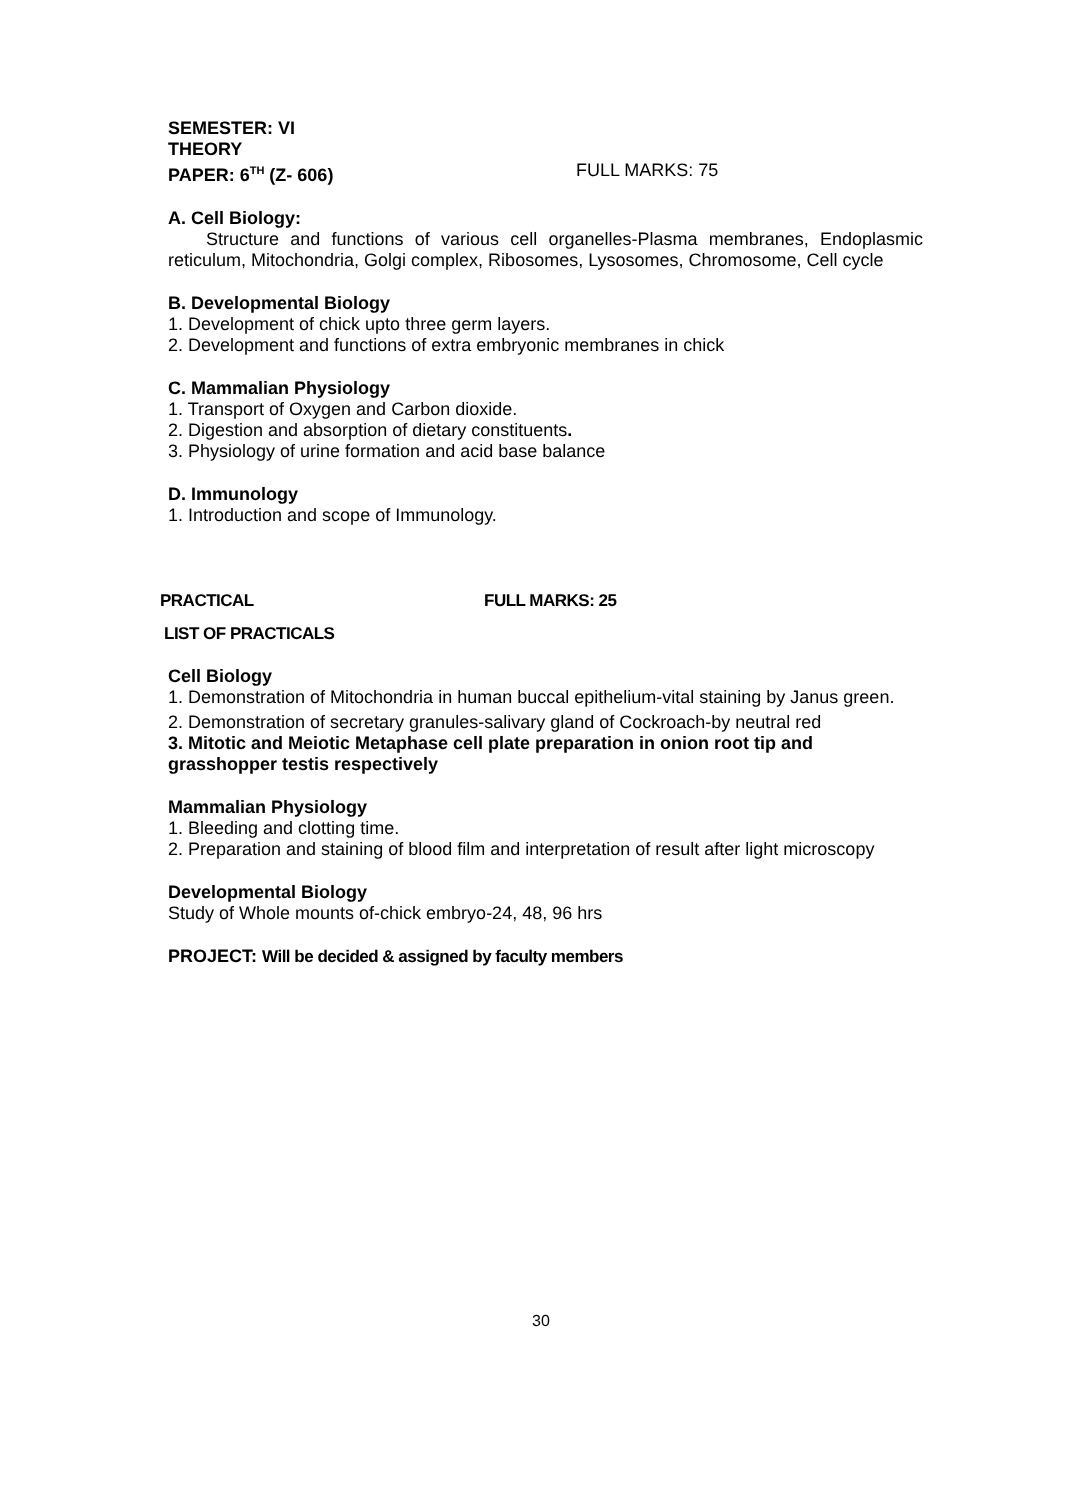SEMESTER: VI
THEORY
PAPER: 6<sup>TH</sup> (Z- 606) FULL MARKS: 75
A. Cell Biology:
Structure and functions of various cell organelles-Plasma membranes, Endoplasmic reticulum, Mitochondria, Golgi complex, Ribosomes, Lysosomes, Chromosome, Cell cycle
B. Developmental Biology
1. Development of chick upto three germ layers.
2. Development and functions of extra embryonic membranes in chick
C. Mammalian Physiology
1. Transport of Oxygen and Carbon dioxide.
2. Digestion and absorption of dietary constituents.
3. Physiology of urine formation and acid base balance
D. Immunology
1. Introduction and scope of Immunology.
PRACTICAL FULL MARKS: 25
LIST OF PRACTICALS
Cell Biology
1. Demonstration of Mitochondria in human buccal epithelium-vital staining by Janus green.
2. Demonstration of secretary granules-salivary gland of Cockroach-by neutral red
3. Mitotic and Meiotic Metaphase cell plate preparation in onion root tip and grasshopper testis respectively
Mammalian Physiology
1. Bleeding and clotting time.
2. Preparation and staining of blood film and interpretation of result after light microscopy
Developmental Biology
Study of Whole mounts of-chick embryo-24, 48, 96 hrs
PROJECT: Will be decided & assigned by faculty members
30